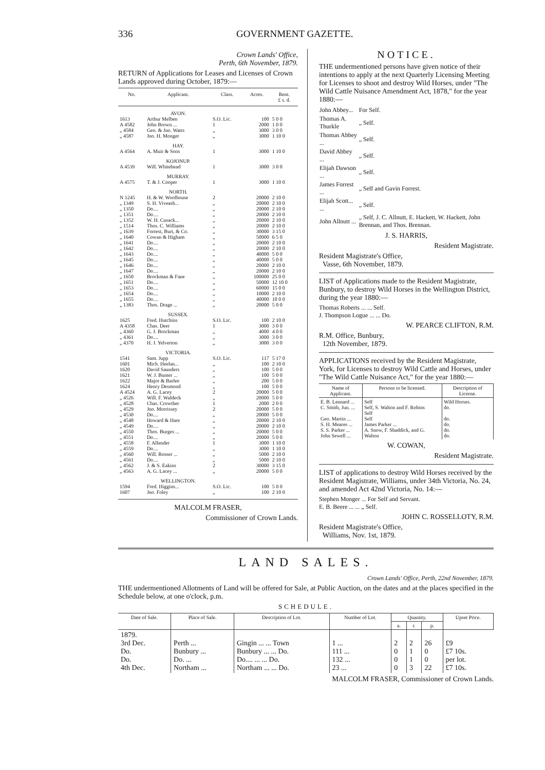336 GOVERNMENT GAZETTE.
Crown Lands' Office,
Perth, 6th November, 1879.
RETURN of Applications for Leases and Licenses of Crown Lands approved during October, 1879:—
| No. | Applicant. | Class. | Acres. | Rent. £ s. d. |
| --- | --- | --- | --- | --- |
| | AVON. | | | |
| 1613 | Arthur Melben | S.O. Lic. | 100 | 5 0 0 |
| A 4582 | John Brown ... | 1 | 2000 | 1 0 0 |
| „ 4584 | Geo. & Jno. Watts | „ | 3000 | 3 0 0 |
| „ 4587 | Jno. H. Monger | „ | 3000 | 1 10 0 |
| | HAY. | | | |
| A 4564 | A. Muir & Sons | 1 | 3000 | 1 10 0 |
| | KOJONUP. | | | |
| A 4539 | Will. Whitehead | 1 | 3000 | 3 0 0 |
| | MURRAY. | | | |
| A 4575 | T. & J. Cooper | 1 | 3000 | 1 10 0 |
| | NORTH. | | | |
| N 1245 | H. & W. Woolhouse | 2 | 20000 | 2 10 0 |
| „ 1349 | S. H. Viveash... | „ | 20000 | 2 10 0 |
| „ 1350 | Do.... | „ | 20000 | 2 10 0 |
| „ 1351 | Do.... | „ | 20000 | 2 10 0 |
| „ 1352 | W. H. Cusack... | „ | 20000 | 2 10 0 |
| „ 1514 | Thos. C. Williams | „ | 20000 | 2 10 0 |
| „ 1639 | Forrest, Burt, & Co. | „ | 30000 | 3 15 0 |
| „ 1640 | Cowan & Higham | „ | 50000 | 6 5 0 |
| „ 1641 | Do.... | „ | 20000 | 2 10 0 |
| „ 1642 | Do.... | „ | 20000 | 2 10 0 |
| „ 1643 | Do.... | „ | 40000 | 5 0 0 |
| „ 1645 | Do.... | „ | 40000 | 5 0 0 |
| „ 1646 | Do.... | „ | 20000 | 2 10 0 |
| „ 1647 | Do.... | „ | 20000 | 2 10 0 |
| „ 1650 | Brockman & Fane | „ | 100000 | 25 0 0 |
| „ 1651 | Do.... | „ | 50000 | 12 10 0 |
| „ 1653 | Do.... | „ | 60000 | 15 0 0 |
| „ 1654 | Do.... | „ | 10000 | 2 10 0 |
| „ 1655 | Do.... | „ | 40000 | 10 0 0 |
| „ 1383 | Thos. Drage ... | „ | 20000 | 5 0 0 |
| | SUSSEX. | | | |
| 1625 | Fred. Hutchins | S.O. Lic. | 100 | 2 10 0 |
| A 4358 | Chas. Deer | 1 | 3000 | 3 0 0 |
| „ 4360 | G. J. Brockman | „ | 4000 | 4 0 0 |
| „ 4361 | Do.... | „ | 3000 | 3 0 0 |
| „ 4370 | H. J. Yelverton | „ | 3000 | 3 0 0 |
| | VICTORIA. | | | |
| 1541 | Sam. Jupp | S.O. Lic. | 117 | 5 17 0 |
| 1601 | Mich. Heelan... | „ | 100 | 2 10 0 |
| 1620 | David Saunders | „ | 100 | 5 0 0 |
| 1621 | W. J. Bunter ... | „ | 100 | 5 0 0 |
| 1622 | Major & Barlee | „ | 200 | 5 0 0 |
| 1624 | Henry Desmond | „ | 100 | 5 0 0 |
| A 4524 | A. G. Lacey | 2 | 20000 | 5 0 0 |
| „ 4526 | Will. F. Waldeck | „ | 20000 | 5 0 0 |
| „ 4528 | Chas. Crowther | 1 | 2000 | 2 0 0 |
| „ 4529 | Jno. Morrissey | 2 | 20000 | 5 0 0 |
| „ 4530 | Do.... | „ | 20000 | 5 0 0 |
| „ 4548 | Howard & Hare | „ | 20000 | 2 10 0 |
| „ 4549 | Do.... | „ | 20000 | 2 10 0 |
| „ 4550 | Thos. Burges ... | „ | 20000 | 5 0 0 |
| „ 4551 | Do.... | „ | 20000 | 5 0 0 |
| „ 4558 | F. Allender | 1 | 3000 | 1 10 0 |
| „ 4559 | Do.... | „ | 3000 | 1 10 0 |
| „ 4560 | Will. Rosser ... | „ | 5000 | 2 10 0 |
| „ 4561 | Do.... | „ | 5000 | 2 10 0 |
| „ 4562 | J. & S. Eakins | 2 | 30000 | 3 15 0 |
| „ 4563 | A. G. Lacey ... | „ | 20000 | 5 0 0 |
| | WELLINGTON. | | | |
| 1594 | Fred. Higgins... | S.O. Lic. | 100 | 5 0 0 |
| 1607 | Jno. Foley | „ | 100 | 2 10 0 |
MALCOLM FRASER,
Commissioner of Crown Lands.
NOTICE.
THE undermentioned persons have given notice of their intentions to apply at the next Quarterly Licensing Meeting for Licenses to shoot and destroy Wild Horses, under "The Wild Cattle Nuisance Amendment Act, 1878," for the year 1880:—
| John Abbey... | For Self. |
| Thomas A. Thurkle | „ Self. |
| Thomas Abbey ... | „ Self. |
| David Abbey ... | „ Self. |
| Elijah Dawson ... | „ Self. |
| James Forrest ... | „ Self and Gavin Forrest. |
| Elijah Scott... ... | „ Self. |
| John Allnutt ... | „ Self, J. C. Allnutt, E. Hackett, W. Hackett, John Brennan, and Thos. Brennan. |
J. S. HARRIS,
Resident Magistrate.
Resident Magistrate's Office,
Vasse, 6th November, 1879.
LIST of Applications made to the Resident Magistrate, Bunbury, to destroy Wild Horses in the Wellington District, during the year 1880:—
Thomas Roberts ... ... Self.
J. Thompson Logue ... ... Do.
W. PEARCE CLIFTON, R.M.
R.M. Office, Bunbury,
12th November, 1879.
APPLICATIONS received by the Resident Magistrate, York, for Licenses to destroy Wild Cattle and Horses, under "The Wild Cattle Nuisance Act," for the year 1880:—
| Name of Applicant. | Persons to be licensed. | Description of License. |
| --- | --- | --- |
| E. B. Lennard ... C. Smith, Jun. ... Geo. Martin ... S. H. Meares ... S. S. Parker ... John Sewell ... | Self Self, S. Walton and F. Robins Self Self James Parker ... A. Snow, F. Shaddick, and G. Walton | Wild Horses. do. do. do. do. do. |
W. COWAN,
Resident Magistrate.
LIST of applications to destroy Wild Horses received by the Resident Magistrate, Williams, under 34th Victoria, No. 24, and amended Act 42nd Victoria, No. 14:—
Stephen Monger ... For Self and Servant.
E. B. Beere ... ... „ Self.
JOHN C. ROSSELLOTY, R.M.
Resident Magistrate's Office,
Williams, Nov. 1st, 1879.
LAND SALES.
Crown Lands' Office, Perth, 22nd November, 1879.
THE undermentioned Allotments of Land will be offered for Sale, at Public Auction, on the dates and at the places specified in the Schedule below, at one o'clock, p.m.
SCHEDULE.
| Date of Sale. | Place of Sale. | Description of Lot. | Number of Lot. | Quantity. | | | Upset Price. |
| --- | --- | --- | --- | --- | --- | --- | --- |
| | | | | a. | r. | p. | |
| 1879. 3rd Dec. Do. Do. 4th Dec. | Perth ... Bunbury ... Do. ... Northam ... | Gingin ... ... Town Bunbury ... ... Do. Do.... ... ... Do. Northam ... ... Do. | 1 ... 111 ... 132 ... 23 ... | 2 0 0 0 | 2 1 1 3 | 26 0 0 22 | £9 £7 10s. per lot. £7 10s. |
MALCOLM FRASER, Commissioner of Crown Lands.